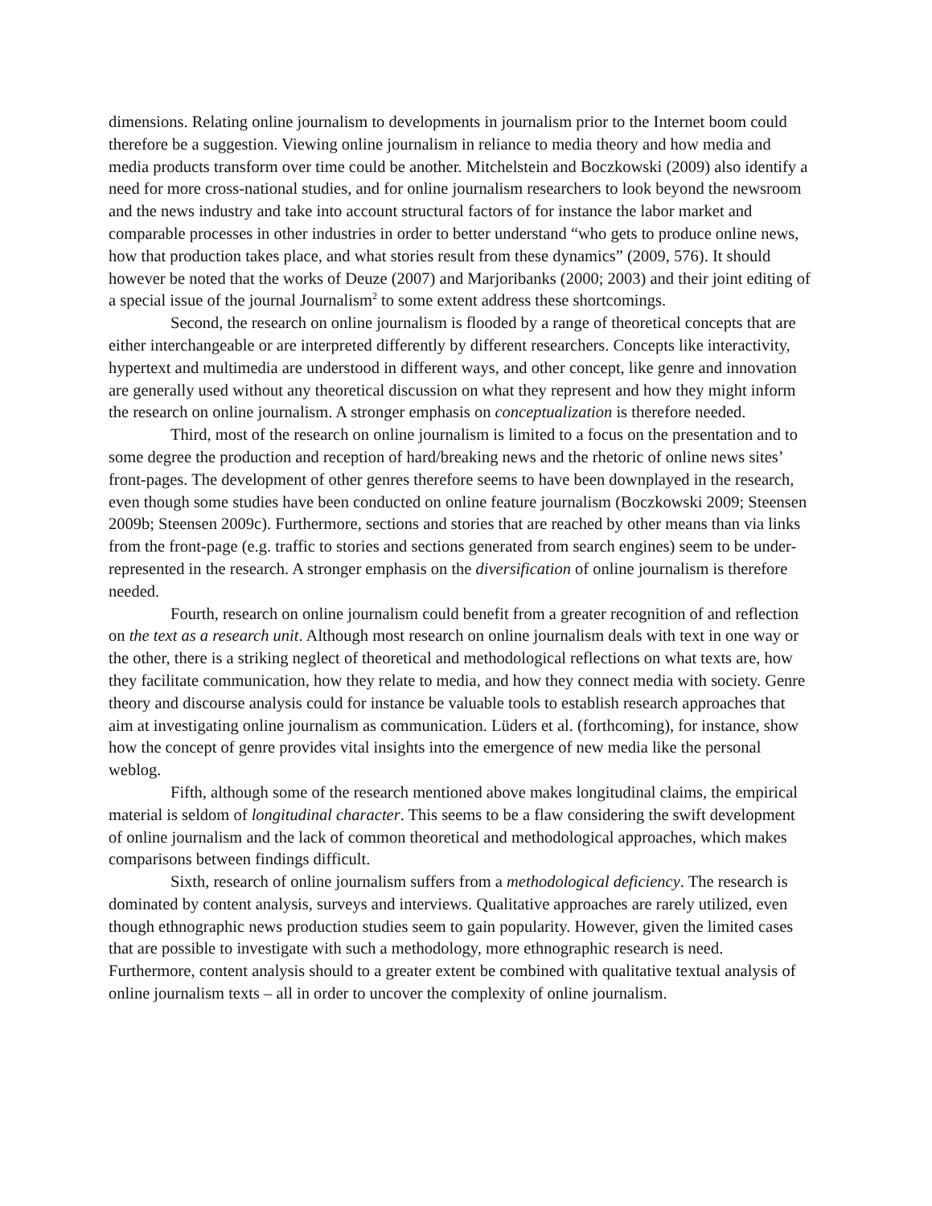dimensions. Relating online journalism to developments in journalism prior to the Internet boom could therefore be a suggestion. Viewing online journalism in reliance to media theory and how media and media products transform over time could be another. Mitchelstein and Boczkowski (2009) also identify a need for more cross-national studies, and for online journalism researchers to look beyond the newsroom and the news industry and take into account structural factors of for instance the labor market and comparable processes in other industries in order to better understand “who gets to produce online news, how that production takes place, and what stories result from these dynamics” (2009, 576). It should however be noted that the works of Deuze (2007) and Marjoribanks (2000; 2003) and their joint editing of a special issue of the journal Journalism<sup>2</sup> to some extent address these shortcomings.
Second, the research on online journalism is flooded by a range of theoretical concepts that are either interchangeable or are interpreted differently by different researchers. Concepts like interactivity, hypertext and multimedia are understood in different ways, and other concept, like genre and innovation are generally used without any theoretical discussion on what they represent and how they might inform the research on online journalism. A stronger emphasis on conceptualization is therefore needed.
Third, most of the research on online journalism is limited to a focus on the presentation and to some degree the production and reception of hard/breaking news and the rhetoric of online news sites’ front-pages. The development of other genres therefore seems to have been downplayed in the research, even though some studies have been conducted on online feature journalism (Boczkowski 2009; Steensen 2009b; Steensen 2009c). Furthermore, sections and stories that are reached by other means than via links from the front-page (e.g. traffic to stories and sections generated from search engines) seem to be under-represented in the research. A stronger emphasis on the diversification of online journalism is therefore needed.
Fourth, research on online journalism could benefit from a greater recognition of and reflection on the text as a research unit. Although most research on online journalism deals with text in one way or the other, there is a striking neglect of theoretical and methodological reflections on what texts are, how they facilitate communication, how they relate to media, and how they connect media with society. Genre theory and discourse analysis could for instance be valuable tools to establish research approaches that aim at investigating online journalism as communication. Lüders et al. (forthcoming), for instance, show how the concept of genre provides vital insights into the emergence of new media like the personal weblog.
Fifth, although some of the research mentioned above makes longitudinal claims, the empirical material is seldom of longitudinal character. This seems to be a flaw considering the swift development of online journalism and the lack of common theoretical and methodological approaches, which makes comparisons between findings difficult.
Sixth, research of online journalism suffers from a methodological deficiency. The research is dominated by content analysis, surveys and interviews. Qualitative approaches are rarely utilized, even though ethnographic news production studies seem to gain popularity. However, given the limited cases that are possible to investigate with such a methodology, more ethnographic research is need. Furthermore, content analysis should to a greater extent be combined with qualitative textual analysis of online journalism texts – all in order to uncover the complexity of online journalism.